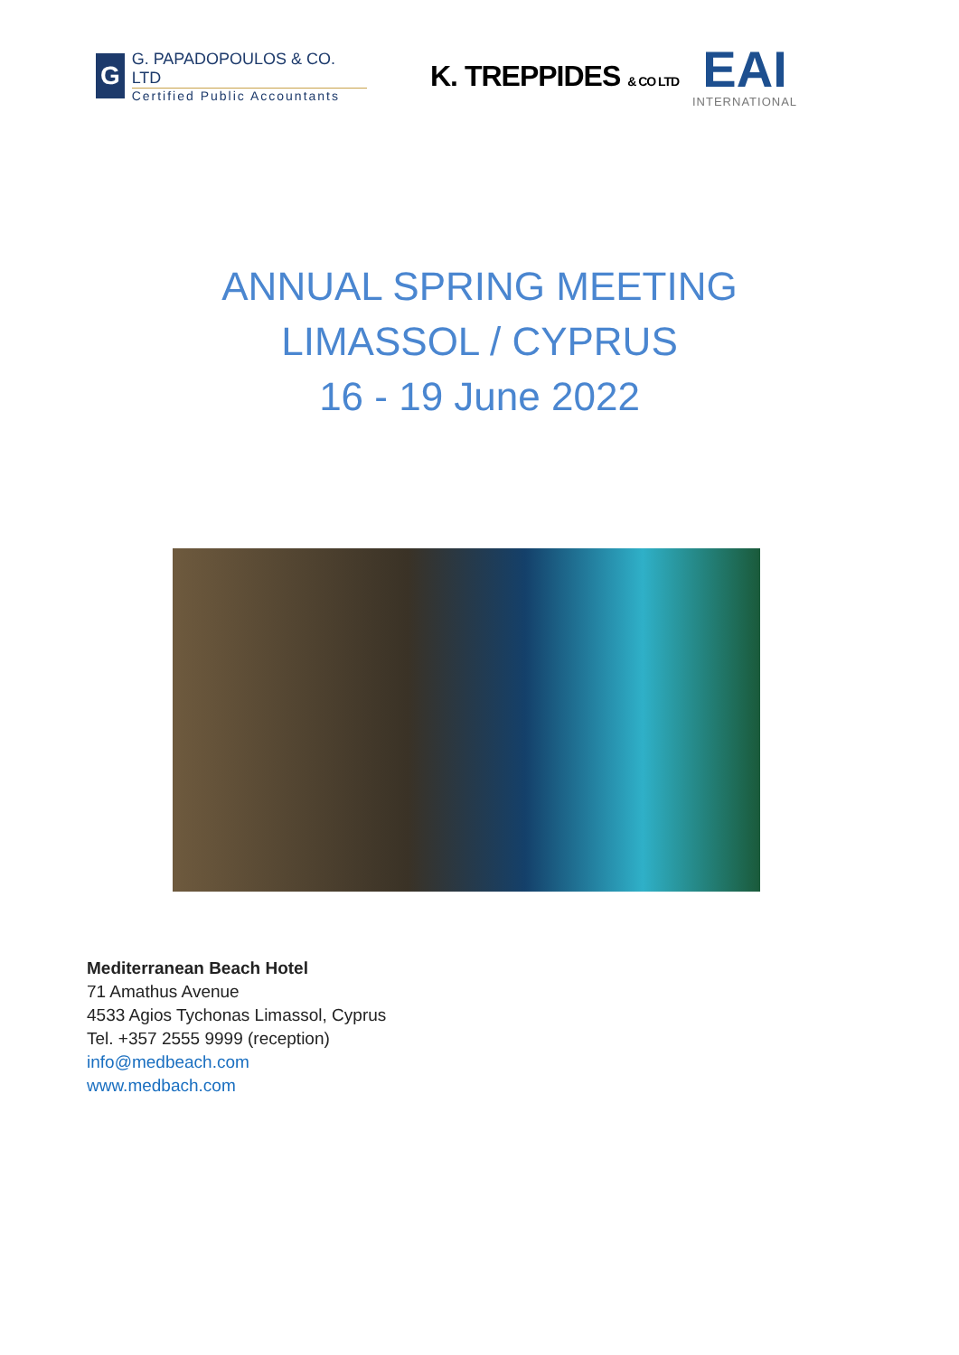G
G. PAPADOPOULOS & CO. LTD
Certified Public Accountants
K. TREPPIDES & CO LTD
EAI
INTERNATIONAL
ANNUAL SPRING MEETING
LIMASSOL / CYPRUS
16 - 19 June 2022
Mediterranean Beach Hotel
71 Amathus Avenue
4533 Agios Tychonas Limassol, Cyprus
Tel. +357 2555 9999 (reception)
info@medbeach.com
www.medbach.com